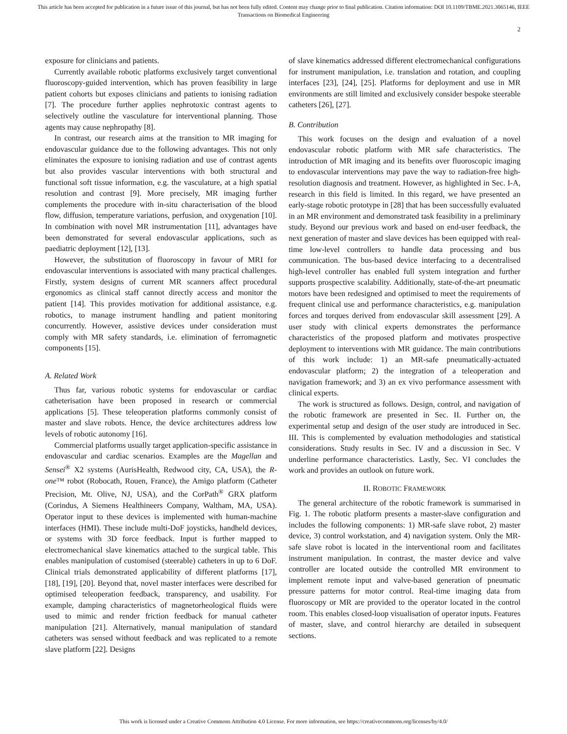This article has been accepted for publication in a future issue of this journal, but has not been fully edited. Content may change prior to final publication. Citation information: DOI 10.1109/TBME.2021.3065146, IEEE
Transactions on Biomedical Engineering
2
exposure for clinicians and patients.
Currently available robotic platforms exclusively target conventional fluoroscopy-guided intervention, which has proven feasibility in large patient cohorts but exposes clinicians and patients to ionising radiation [7]. The procedure further applies nephrotoxic contrast agents to selectively outline the vasculature for interventional planning. Those agents may cause nephropathy [8].
In contrast, our research aims at the transition to MR imaging for endovascular guidance due to the following advantages. This not only eliminates the exposure to ionising radiation and use of contrast agents but also provides vascular interventions with both structural and functional soft tissue information, e.g. the vasculature, at a high spatial resolution and contrast [9]. More precisely, MR imaging further complements the procedure with in-situ characterisation of the blood flow, diffusion, temperature variations, perfusion, and oxygenation [10]. In combination with novel MR instrumentation [11], advantages have been demonstrated for several endovascular applications, such as paediatric deployment [12], [13].
However, the substitution of fluoroscopy in favour of MRI for endovascular interventions is associated with many practical challenges. Firstly, system designs of current MR scanners affect procedural ergonomics as clinical staff cannot directly access and monitor the patient [14]. This provides motivation for additional assistance, e.g. robotics, to manage instrument handling and patient monitoring concurrently. However, assistive devices under consideration must comply with MR safety standards, i.e. elimination of ferromagnetic components [15].
A. Related Work
Thus far, various robotic systems for endovascular or cardiac catheterisation have been proposed in research or commercial applications [5]. These teleoperation platforms commonly consist of master and slave robots. Hence, the device architectures address low levels of robotic autonomy [16].
Commercial platforms usually target application-specific assistance in endovascular and cardiac scenarios. Examples are the Magellan and Sensei<sup>®</sup> X2 systems (AurisHealth, Redwood city, CA, USA), the R-one™ robot (Robocath, Rouen, France), the Amigo platform (Catheter Precision, Mt. Olive, NJ, USA), and the CorPath<sup>®</sup> GRX platform (Corindus, A Siemens Healthineers Company, Waltham, MA, USA). Operator input to these devices is implemented with human-machine interfaces (HMI). These include multi-DoF joysticks, handheld devices, or systems with 3D force feedback. Input is further mapped to electromechanical slave kinematics attached to the surgical table. This enables manipulation of customised (steerable) catheters in up to 6 DoF. Clinical trials demonstrated applicability of different platforms [17], [18], [19], [20]. Beyond that, novel master interfaces were described for optimised teleoperation feedback, transparency, and usability. For example, damping characteristics of magnetorheological fluids were used to mimic and render friction feedback for manual catheter manipulation [21]. Alternatively, manual manipulation of standard catheters was sensed without feedback and was replicated to a remote slave platform [22]. Designs
of slave kinematics addressed different electromechanical configurations for instrument manipulation, i.e. translation and rotation, and coupling interfaces [23], [24], [25]. Platforms for deployment and use in MR environments are still limited and exclusively consider bespoke steerable catheters [26], [27].
B. Contribution
This work focuses on the design and evaluation of a novel endovascular robotic platform with MR safe characteristics. The introduction of MR imaging and its benefits over fluoroscopic imaging to endovascular interventions may pave the way to radiation-free high-resolution diagnosis and treatment. However, as highlighted in Sec. I-A, research in this field is limited. In this regard, we have presented an early-stage robotic prototype in [28] that has been successfully evaluated in an MR environment and demonstrated task feasibility in a preliminary study. Beyond our previous work and based on end-user feedback, the next generation of master and slave devices has been equipped with real-time low-level controllers to handle data processing and bus communication. The bus-based device interfacing to a decentralised high-level controller has enabled full system integration and further supports prospective scalability. Additionally, state-of-the-art pneumatic motors have been redesigned and optimised to meet the requirements of frequent clinical use and performance characteristics, e.g. manipulation forces and torques derived from endovascular skill assessment [29]. A user study with clinical experts demonstrates the performance characteristics of the proposed platform and motivates prospective deployment to interventions with MR guidance. The main contributions of this work include: 1) an MR-safe pneumatically-actuated endovascular platform; 2) the integration of a teleoperation and navigation framework; and 3) an ex vivo performance assessment with clinical experts.
The work is structured as follows. Design, control, and navigation of the robotic framework are presented in Sec. II. Further on, the experimental setup and design of the user study are introduced in Sec. III. This is complemented by evaluation methodologies and statistical considerations. Study results in Sec. IV and a discussion in Sec. V underline performance characteristics. Lastly, Sec. VI concludes the work and provides an outlook on future work.
II. ROBOTIC FRAMEWORK
The general architecture of the robotic framework is summarised in Fig. 1. The robotic platform presents a master-slave configuration and includes the following components: 1) MR-safe slave robot, 2) master device, 3) control workstation, and 4) navigation system. Only the MR-safe slave robot is located in the interventional room and facilitates instrument manipulation. In contrast, the master device and valve controller are located outside the controlled MR environment to implement remote input and valve-based generation of pneumatic pressure patterns for motor control. Real-time imaging data from fluoroscopy or MR are provided to the operator located in the control room. This enables closed-loop visualisation of operator inputs. Features of master, slave, and control hierarchy are detailed in subsequent sections.
This work is licensed under a Creative Commons Attribution 4.0 License. For more information, see https://creativecommons.org/licenses/by/4.0/